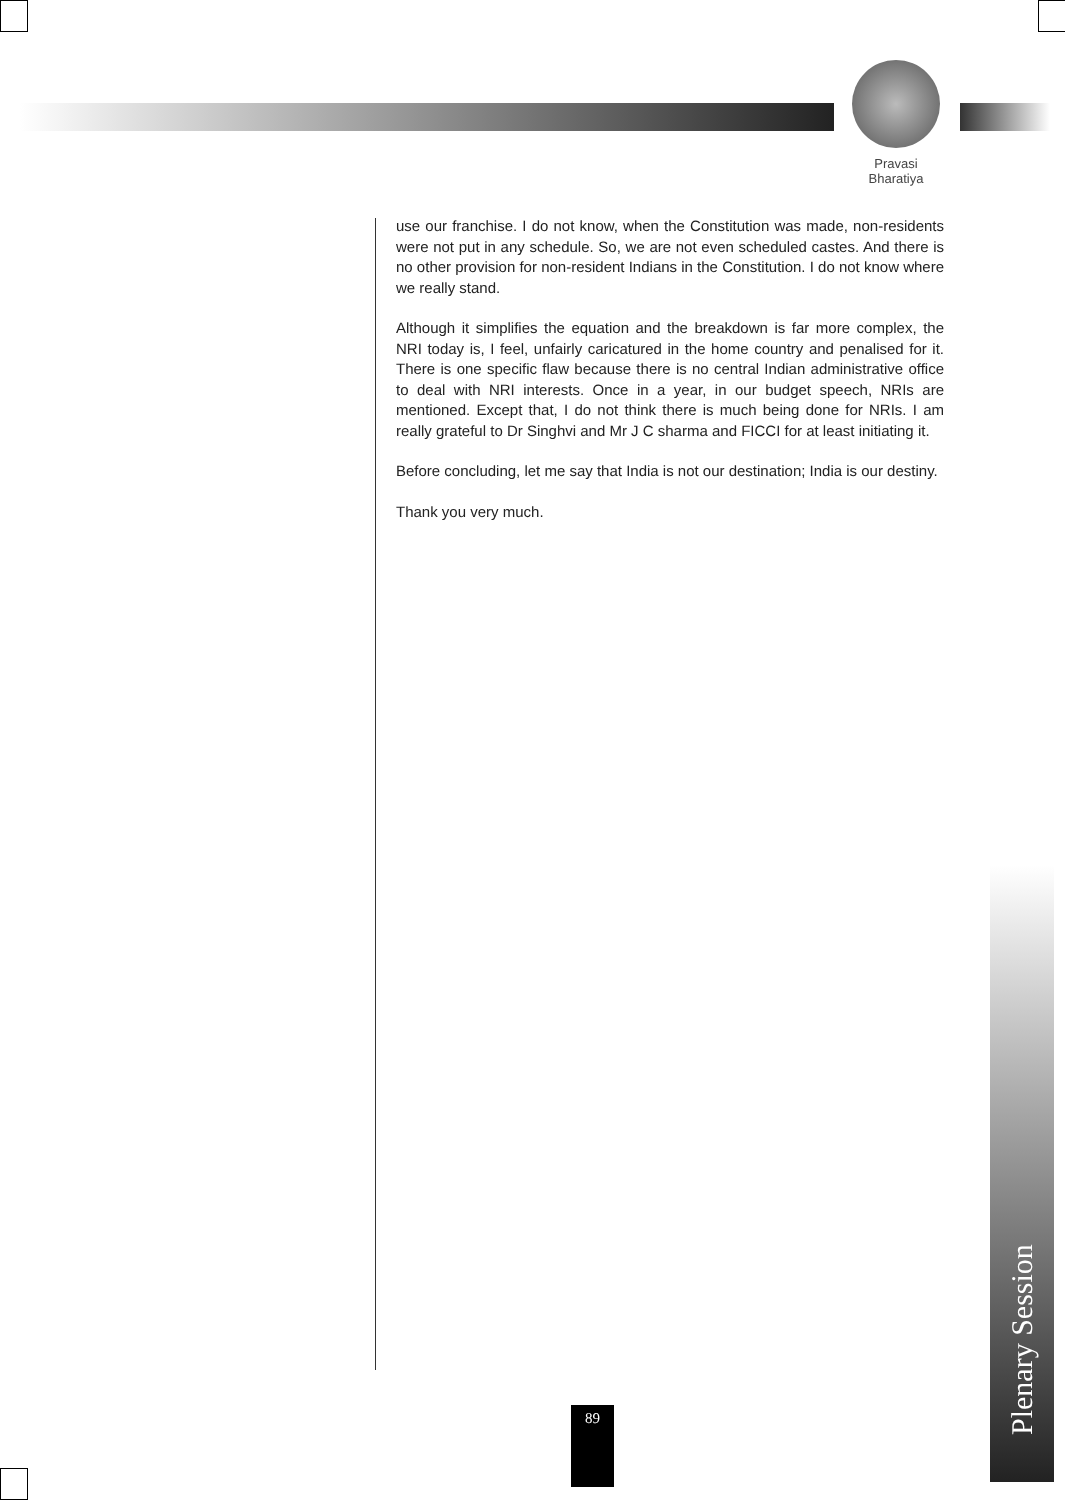Pravasi
Bharatiya
use our franchise. I do not know, when the Constitution was made, non-residents were not put in any schedule. So, we are not even scheduled castes. And there is no other provision for non-resident Indians in the Constitution. I do not know where we really stand.
Although it simplifies the equation and the breakdown is far more complex, the NRI today is, I feel, unfairly caricatured in the home country and penalised for it. There is one specific flaw because there is no central Indian administrative office to deal with NRI interests. Once in a year, in our budget speech, NRIs are mentioned. Except that, I do not think there is much being done for NRIs. I am really grateful to Dr Singhvi and Mr J C sharma and FICCI for at least initiating it.
Before concluding, let me say that India is not our destination; India is our destiny.
Thank you very much.
Plenary Session
89